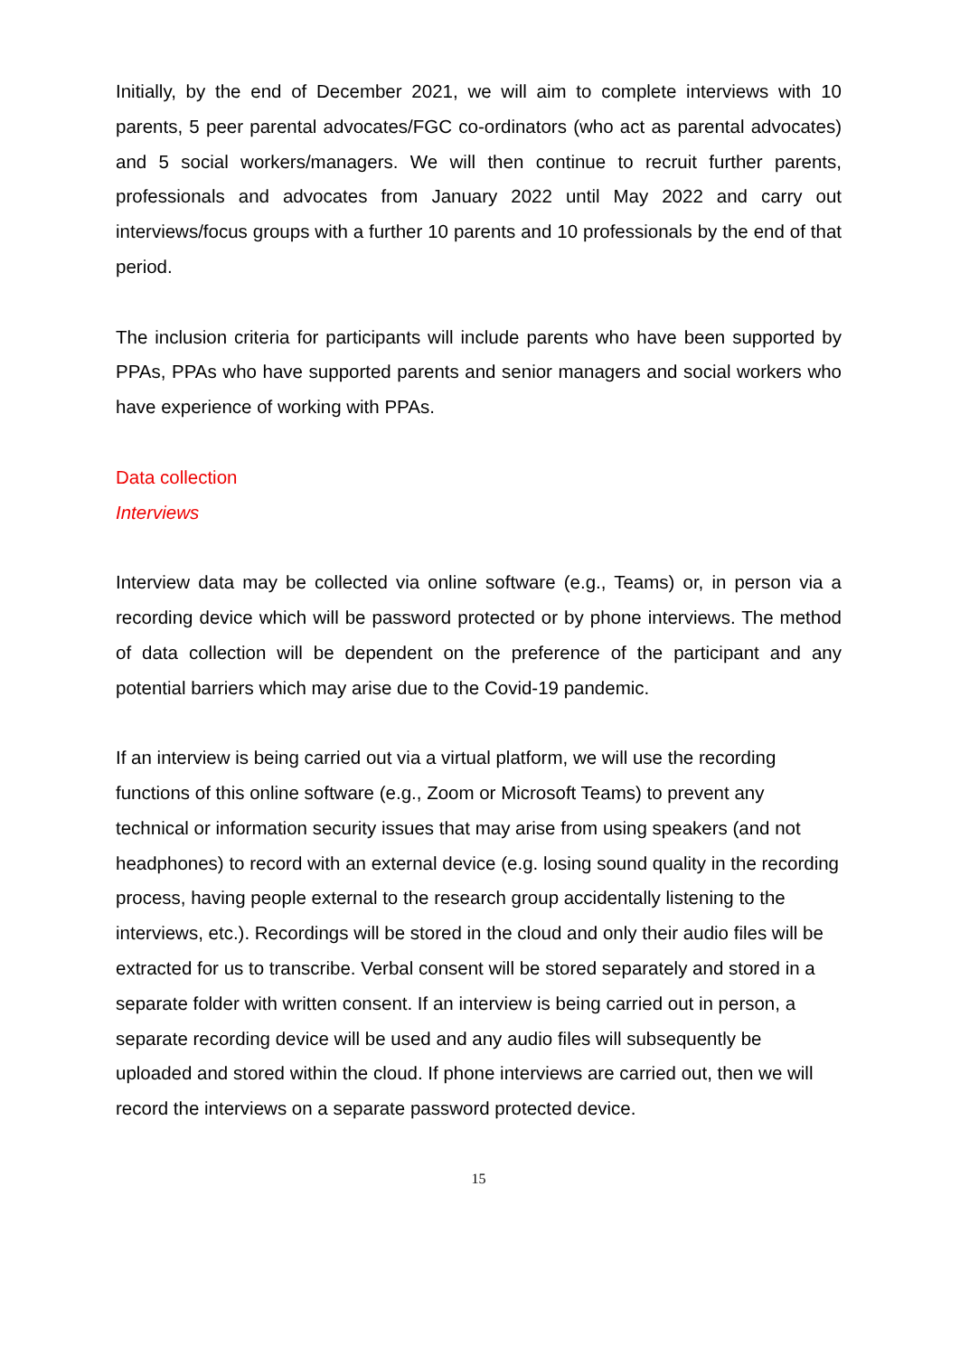Initially, by the end of December 2021, we will aim to complete interviews with 10 parents, 5 peer parental advocates/FGC co-ordinators (who act as parental advocates) and 5 social workers/managers. We will then continue to recruit further parents, professionals and advocates from January 2022 until May 2022 and carry out interviews/focus groups with a further 10 parents and 10 professionals by the end of that period.
The inclusion criteria for participants will include parents who have been supported by PPAs, PPAs who have supported parents and senior managers and social workers who have experience of working with PPAs.
Data collection
Interviews
Interview data may be collected via online software (e.g., Teams) or, in person via a recording device which will be password protected or by phone interviews. The method of data collection will be dependent on the preference of the participant and any potential barriers which may arise due to the Covid-19 pandemic.
If an interview is being carried out via a virtual platform, we will use the recording functions of this online software (e.g., Zoom or Microsoft Teams) to prevent any technical or information security issues that may arise from using speakers (and not headphones) to record with an external device (e.g. losing sound quality in the recording process, having people external to the research group accidentally listening to the interviews, etc.). Recordings will be stored in the cloud and only their audio files will be extracted for us to transcribe. Verbal consent will be stored separately and stored in a separate folder with written consent. If an interview is being carried out in person, a separate recording device will be used and any audio files will subsequently be uploaded and stored within the cloud. If phone interviews are carried out, then we will record the interviews on a separate password protected device.
15